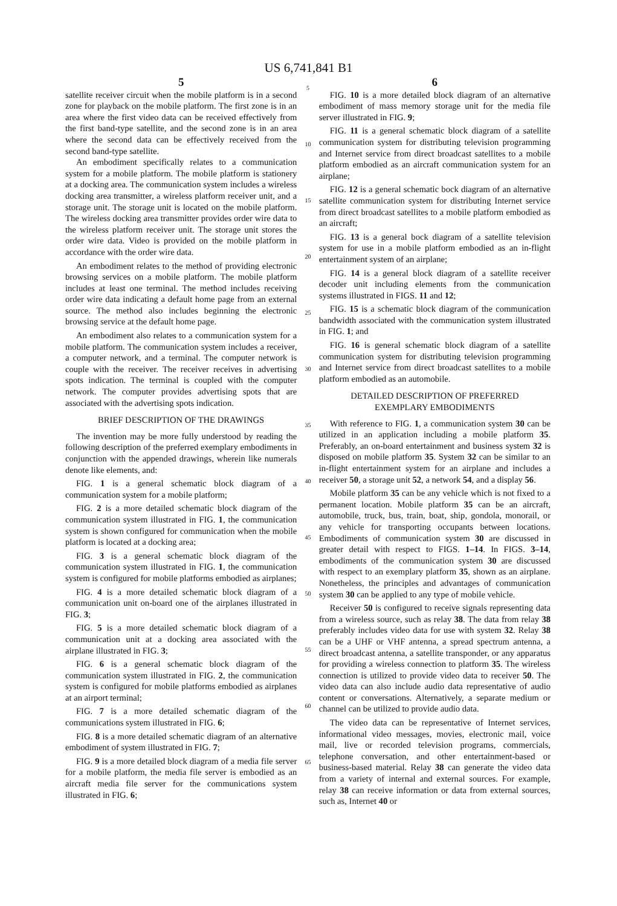US 6,741,841 B1
5
satellite receiver circuit when the mobile platform is in a second zone for playback on the mobile platform. The first zone is in an area where the first video data can be received effectively from the first band-type satellite, and the second zone is in an area where the second data can be effectively received from the second band-type satellite.
An embodiment specifically relates to a communication system for a mobile platform. The mobile platform is stationery at a docking area. The communication system includes a wireless docking area transmitter, a wireless platform receiver unit, and a storage unit. The storage unit is located on the mobile platform. The wireless docking area transmitter provides order wire data to the wireless platform receiver unit. The storage unit stores the order wire data. Video is provided on the mobile platform in accordance with the order wire data.
An embodiment relates to the method of providing electronic browsing services on a mobile platform. The mobile platform includes at least one terminal. The method includes receiving order wire data indicating a default home page from an external source. The method also includes beginning the electronic browsing service at the default home page.
An embodiment also relates to a communication system for a mobile platform. The communication system includes a receiver, a computer network, and a terminal. The computer network is couple with the receiver. The receiver receives in advertising spots indication. The terminal is coupled with the computer network. The computer provides advertising spots that are associated with the advertising spots indication.
BRIEF DESCRIPTION OF THE DRAWINGS
The invention may be more fully understood by reading the following description of the preferred exemplary embodiments in conjunction with the appended drawings, wherein like numerals denote like elements, and:
FIG. 1 is a general schematic block diagram of a communication system for a mobile platform;
FIG. 2 is a more detailed schematic block diagram of the communication system illustrated in FIG. 1, the communication system is shown configured for communication when the mobile platform is located at a docking area;
FIG. 3 is a general schematic block diagram of the communication system illustrated in FIG. 1, the communication system is configured for mobile platforms embodied as airplanes;
FIG. 4 is a more detailed schematic block diagram of a communication unit on-board one of the airplanes illustrated in FIG. 3;
FIG. 5 is a more detailed schematic block diagram of a communication unit at a docking area associated with the airplane illustrated in FIG. 3;
FIG. 6 is a general schematic block diagram of the communication system illustrated in FIG. 2, the communication system is configured for mobile platforms embodied as airplanes at an airport terminal;
FIG. 7 is a more detailed schematic diagram of the communications system illustrated in FIG. 6;
FIG. 8 is a more detailed schematic diagram of an alternative embodiment of system illustrated in FIG. 7;
FIG. 9 is a more detailed block diagram of a media file server for a mobile platform, the media file server is embodied as an aircraft media file server for the communications system illustrated in FIG. 6;
5
10
15
20
25
30
35
40
45
50
55
60
65
6
FIG. 10 is a more detailed block diagram of an alternative embodiment of mass memory storage unit for the media file server illustrated in FIG. 9;
FIG. 11 is a general schematic block diagram of a satellite communication system for distributing television programming and Internet service from direct broadcast satellites to a mobile platform embodied as an aircraft communication system for an airplane;
FIG. 12 is a general schematic bock diagram of an alternative satellite communication system for distributing Internet service from direct broadcast satellites to a mobile platform embodied as an aircraft;
FIG. 13 is a general bock diagram of a satellite television system for use in a mobile platform embodied as an in-flight entertainment system of an airplane;
FIG. 14 is a general block diagram of a satellite receiver decoder unit including elements from the communication systems illustrated in FIGS. 11 and 12;
FIG. 15 is a schematic block diagram of the communication bandwidth associated with the communication system illustrated in FIG. 1; and
FIG. 16 is general schematic block diagram of a satellite communication system for distributing television programming and Internet service from direct broadcast satellites to a mobile platform embodied as an automobile.
DETAILED DESCRIPTION OF PREFERRED
EXEMPLARY EMBODIMENTS
With reference to FIG. 1, a communication system 30 can be utilized in an application including a mobile platform 35. Preferably, an on-board entertainment and business system 32 is disposed on mobile platform 35. System 32 can be similar to an in-flight entertainment system for an airplane and includes a receiver 50, a storage unit 52, a network 54, and a display 56.
Mobile platform 35 can be any vehicle which is not fixed to a permanent location. Mobile platform 35 can be an aircraft, automobile, truck, bus, train, boat, ship, gondola, monorail, or any vehicle for transporting occupants between locations. Embodiments of communication system 30 are discussed in greater detail with respect to FIGS. 1–14. In FIGS. 3–14, embodiments of the communication system 30 are discussed with respect to an exemplary platform 35, shown as an airplane. Nonetheless, the principles and advantages of communication system 30 can be applied to any type of mobile vehicle.
Receiver 50 is configured to receive signals representing data from a wireless source, such as relay 38. The data from relay 38 preferably includes video data for use with system 32. Relay 38 can be a UHF or VHF antenna, a spread spectrum antenna, a direct broadcast antenna, a satellite transponder, or any apparatus for providing a wireless connection to platform 35. The wireless connection is utilized to provide video data to receiver 50. The video data can also include audio data representative of audio content or conversations. Alternatively, a separate medium or channel can be utilized to provide audio data.
The video data can be representative of Internet services, informational video messages, movies, electronic mail, voice mail, live or recorded television programs, commercials, telephone conversation, and other entertainment-based or business-based material. Relay 38 can generate the video data from a variety of internal and external sources. For example, relay 38 can receive information or data from external sources, such as, Internet 40 or